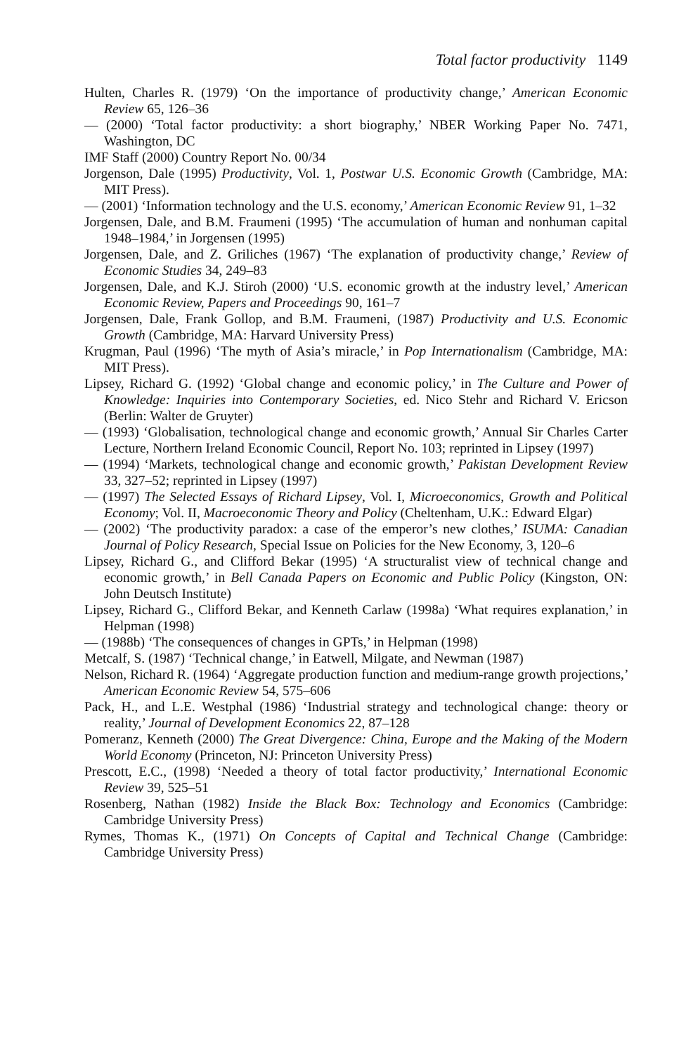Total factor productivity 1149
Hulten, Charles R. (1979) ‘On the importance of productivity change,’ American Economic Review 65, 126–36
— (2000) ‘Total factor productivity: a short biography,’ NBER Working Paper No. 7471, Washington, DC
IMF Staff (2000) Country Report No. 00/34
Jorgenson, Dale (1995) Productivity, Vol. 1, Postwar U.S. Economic Growth (Cambridge, MA: MIT Press).
— (2001) ‘Information technology and the U.S. economy,’ American Economic Review 91, 1–32
Jorgensen, Dale, and B.M. Fraumeni (1995) ‘The accumulation of human and nonhuman capital 1948–1984,’ in Jorgensen (1995)
Jorgensen, Dale, and Z. Griliches (1967) ‘The explanation of productivity change,’ Review of Economic Studies 34, 249–83
Jorgensen, Dale, and K.J. Stiroh (2000) ‘U.S. economic growth at the industry level,’ American Economic Review, Papers and Proceedings 90, 161–7
Jorgensen, Dale, Frank Gollop, and B.M. Fraumeni, (1987) Productivity and U.S. Economic Growth (Cambridge, MA: Harvard University Press)
Krugman, Paul (1996) ‘The myth of Asia’s miracle,’ in Pop Internationalism (Cambridge, MA: MIT Press).
Lipsey, Richard G. (1992) ‘Global change and economic policy,’ in The Culture and Power of Knowledge: Inquiries into Contemporary Societies, ed. Nico Stehr and Richard V. Ericson (Berlin: Walter de Gruyter)
— (1993) ‘Globalisation, technological change and economic growth,’ Annual Sir Charles Carter Lecture, Northern Ireland Economic Council, Report No. 103; reprinted in Lipsey (1997)
— (1994) ‘Markets, technological change and economic growth,’ Pakistan Development Review 33, 327–52; reprinted in Lipsey (1997)
— (1997) The Selected Essays of Richard Lipsey, Vol. I, Microeconomics, Growth and Political Economy; Vol. II, Macroeconomic Theory and Policy (Cheltenham, U.K.: Edward Elgar)
— (2002) ‘The productivity paradox: a case of the emperor’s new clothes,’ ISUMA: Canadian Journal of Policy Research, Special Issue on Policies for the New Economy, 3, 120–6
Lipsey, Richard G., and Clifford Bekar (1995) ‘A structuralist view of technical change and economic growth,’ in Bell Canada Papers on Economic and Public Policy (Kingston, ON: John Deutsch Institute)
Lipsey, Richard G., Clifford Bekar, and Kenneth Carlaw (1998a) ‘What requires explanation,’ in Helpman (1998)
— (1988b) ‘The consequences of changes in GPTs,’ in Helpman (1998)
Metcalf, S. (1987) ‘Technical change,’ in Eatwell, Milgate, and Newman (1987)
Nelson, Richard R. (1964) ‘Aggregate production function and medium-range growth projections,’ American Economic Review 54, 575–606
Pack, H., and L.E. Westphal (1986) ‘Industrial strategy and technological change: theory or reality,’ Journal of Development Economics 22, 87–128
Pomeranz, Kenneth (2000) The Great Divergence: China, Europe and the Making of the Modern World Economy (Princeton, NJ: Princeton University Press)
Prescott, E.C., (1998) ‘Needed a theory of total factor productivity,’ International Economic Review 39, 525–51
Rosenberg, Nathan (1982) Inside the Black Box: Technology and Economics (Cambridge: Cambridge University Press)
Rymes, Thomas K., (1971) On Concepts of Capital and Technical Change (Cambridge: Cambridge University Press)